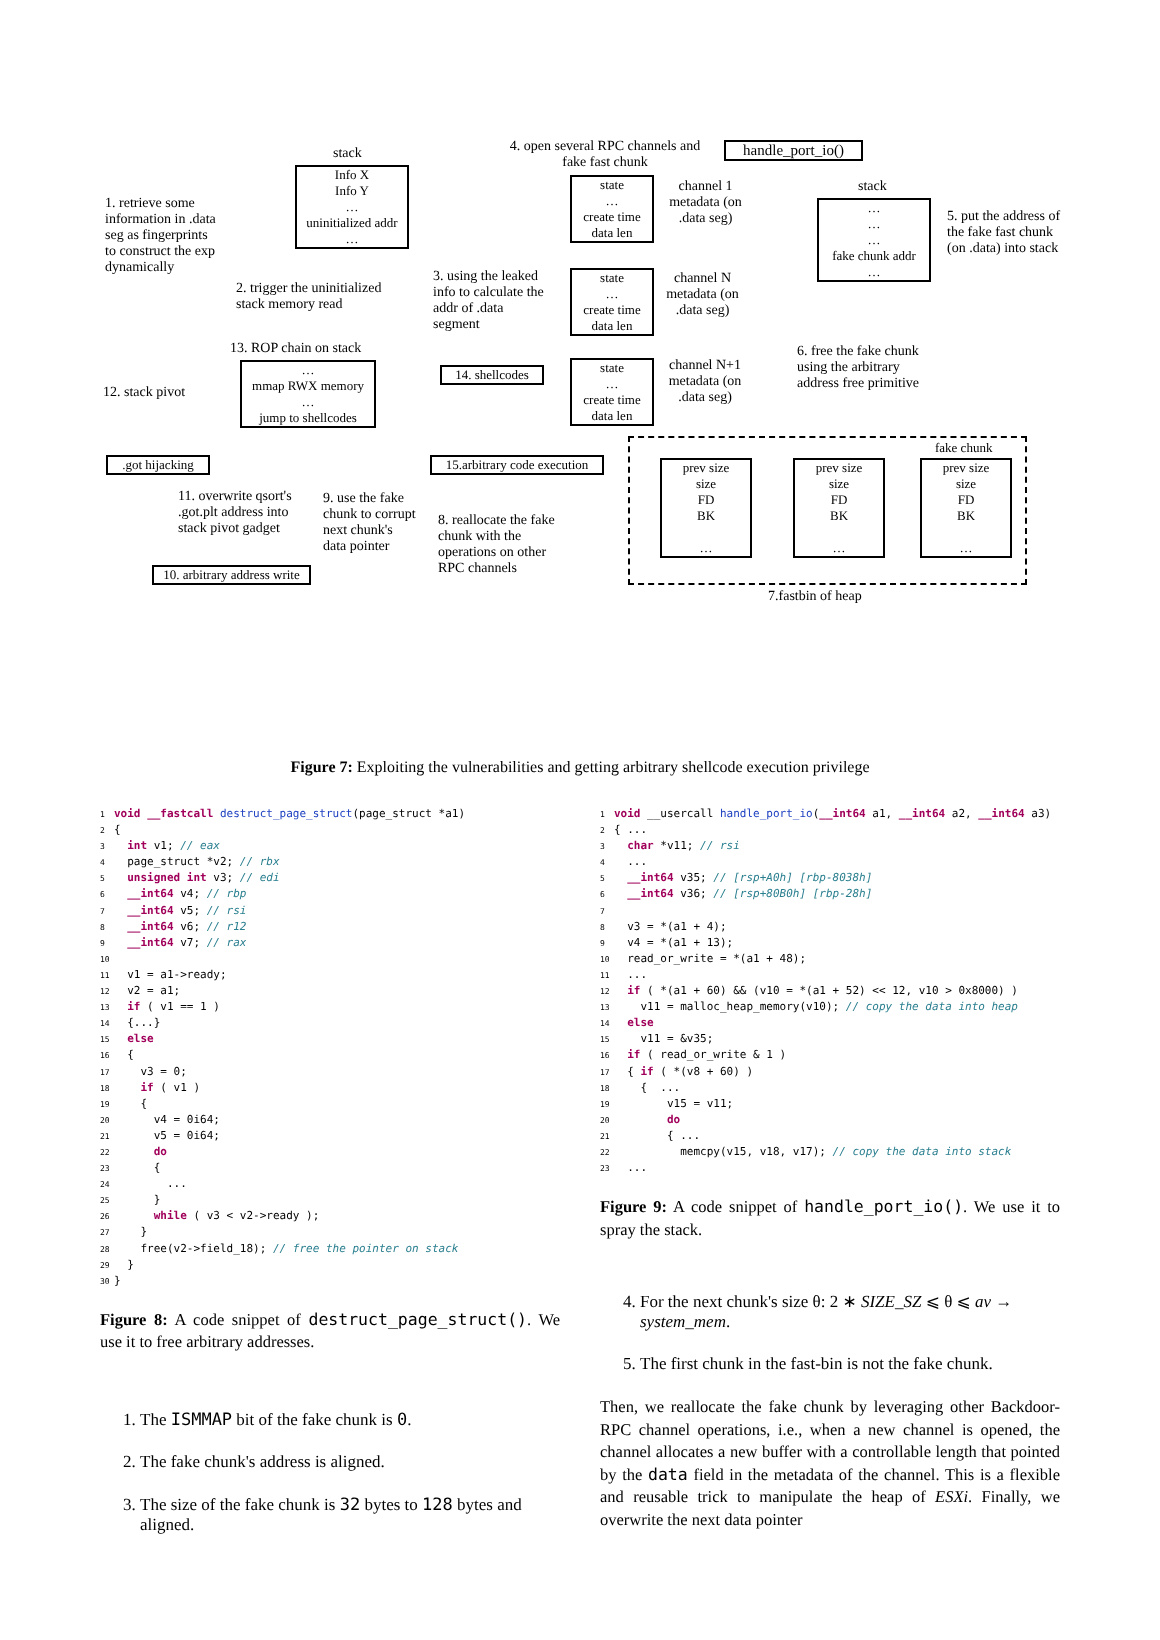1. retrieve some information in .data seg as fingerprints to construct the exp dynamically
stack
Info X
Info Y
…
uninitialized addr
…
2. trigger the uninitialized stack memory read
3. using the leaked info to calculate the addr of .data segment
4. open several RPC channels and fake fast chunk
handle_port_io()
state
…
create time
data len
channel 1 metadata (on .data seg)
state
…
create time
data len
channel N metadata (on .data seg)
state
…
create time
data len
channel N+1 metadata (on .data seg)
stack
…
…
…
fake chunk addr
…
5. put the address of the fake fast chunk (on .data) into stack
6. free the fake chunk using the arbitrary address free primitive
13. ROP chain on stack
…
mmap RWX memory
…
jump to shellcodes
12. stack pivot
14. shellcodes
15.arbitrary code execution
.got hijacking
11. overwrite qsort's .got.plt address into stack pivot gadget
9. use the fake chunk to corrupt next chunk's data pointer
8. reallocate the fake chunk with the operations on other RPC channels
10. arbitrary address write
fake chunk
prev size
size
FD
BK
…
prev size
size
FD
BK
…
prev size
size
FD
BK
…
7.fastbin of heap
Figure 7: Exploiting the vulnerabilities and getting arbitrary shellcode execution privilege
1 void __fastcall destruct_page_struct(page_struct *a1)
2{
3  int v1; // eax
4  page_struct *v2; // rbx
5  unsigned int v3; // edi
6  __int64 v4; // rbp
7  __int64 v5; // rsi
8  __int64 v6; // r12
9  __int64 v7; // rax
10
11  v1 = a1->ready;
12  v2 = a1;
13  if ( v1 == 1 )
14  {...}
15  else
16  {
17    v3 = 0;
18    if ( v1 )
19    {
20      v4 = 0i64;
21      v5 = 0i64;
22      do
23      {
24        ...
25      }
26      while ( v3 < v2->ready );
27    }
28    free(v2->field_18); // free the pointer on stack
29  }
30}
Figure 8: A code snippet of destruct_page_struct(). We use it to free arbitrary addresses.
1. The ISMMAP bit of the fake chunk is 0.
2. The fake chunk's address is aligned.
3. The size of the fake chunk is 32 bytes to 128 bytes and aligned.
1 void __usercall handle_port_io(__int64 a1, __int64 a2, __int64 a3)
2{ ...
3  char *v11; // rsi
4  ...
5  __int64 v35; // [rsp+A0h] [rbp-8038h]
6  __int64 v36; // [rsp+80B0h] [rbp-28h]
7
8  v3 = *(a1 + 4);
9  v4 = *(a1 + 13);
10  read_or_write = *(a1 + 48);
11  ...
12  if ( *(a1 + 60) && (v10 = *(a1 + 52) << 12, v10 > 0x8000) )
13    v11 = malloc_heap_memory(v10); // copy the data into heap
14  else
15    v11 = &v35;
16  if ( read_or_write & 1 )
17  { if ( *(v8 + 60) )
18    {  ...
19        v15 = v11;
20        do
21        { ...
22          memcpy(v15, v18, v17); // copy the data into stack
23  ...
Figure 9: A code snippet of handle_port_io(). We use it to spray the stack.
4. For the next chunk's size θ: 2 ∗ SIZE_SZ ⩽ θ ⩽ av → system_mem.
5. The first chunk in the fast-bin is not the fake chunk.
Then, we reallocate the fake chunk by leveraging other Backdoor-RPC channel operations, i.e., when a new channel is opened, the channel allocates a new buffer with a controllable length that pointed by the data field in the metadata of the channel. This is a flexible and reusable trick to manipulate the heap of ESXi. Finally, we overwrite the next data pointer